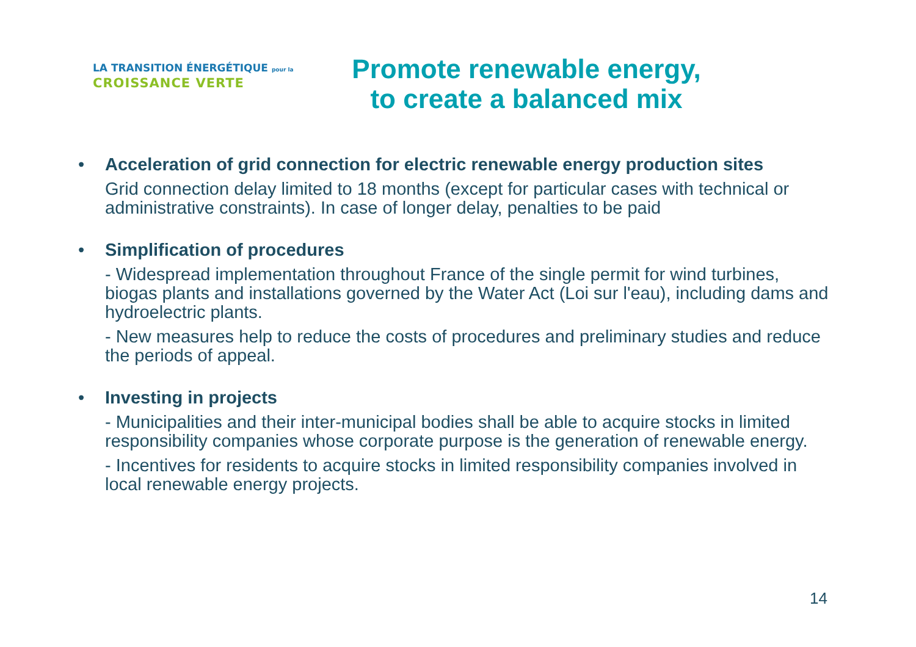LA TRANSITION ÉNERGÉTIQUE pour la
CROISSANCE VERTE
Promote renewable energy,
to create a balanced mix
• Acceleration of grid connection for electric renewable energy production sites
Grid connection delay limited to 18 months (except for particular cases with technical or administrative constraints). In case of longer delay, penalties to be paid
• Simplification of procedures
- Widespread implementation throughout France of the single permit for wind turbines, biogas plants and installations governed by the Water Act (Loi sur l'eau), including dams and hydroelectric plants.
- New measures help to reduce the costs of procedures and preliminary studies and reduce the periods of appeal.
• Investing in projects
- Municipalities and their inter-municipal bodies shall be able to acquire stocks in limited responsibility companies whose corporate purpose is the generation of renewable energy.
- Incentives for residents to acquire stocks in limited responsibility companies involved in local renewable energy projects.
14